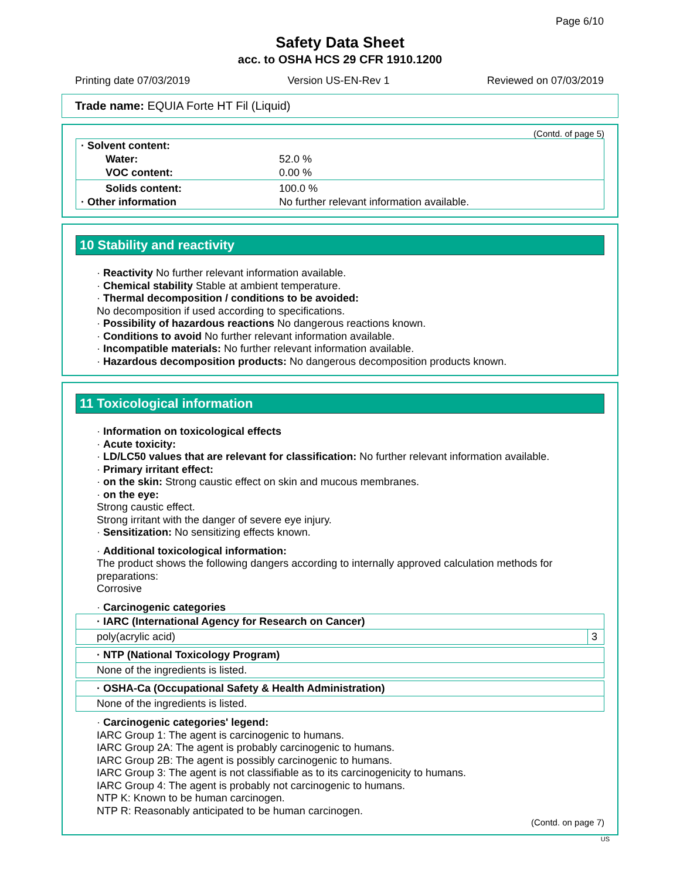Page 6/10
Safety Data Sheet
acc. to OSHA HCS 29 CFR 1910.1200
Printing date 07/03/2019 Version US-EN-Rev 1 Reviewed on 07/03/2019
Trade name: EQUIA Forte HT Fil (Liquid)
(Contd. of page 5)
| · Solvent content: | |
| Water: | 52.0 % |
| VOC content: | 0.00 % |
| Solids content: | 100.0 % |
| · Other information | No further relevant information available. |
10 Stability and reactivity
· Reactivity No further relevant information available.
· Chemical stability Stable at ambient temperature.
· Thermal decomposition / conditions to be avoided:
No decomposition if used according to specifications.
· Possibility of hazardous reactions No dangerous reactions known.
· Conditions to avoid No further relevant information available.
· Incompatible materials: No further relevant information available.
· Hazardous decomposition products: No dangerous decomposition products known.
11 Toxicological information
· Information on toxicological effects
· Acute toxicity:
· LD/LC50 values that are relevant for classification: No further relevant information available.
· Primary irritant effect:
· on the skin: Strong caustic effect on skin and mucous membranes.
· on the eye:
Strong caustic effect.
Strong irritant with the danger of severe eye injury.
· Sensitization: No sensitizing effects known.
· Additional toxicological information:
The product shows the following dangers according to internally approved calculation methods for preparations:
Corrosive
· Carcinogenic categories
| · IARC (International Agency for Research on Cancer) | |
| poly(acrylic acid) | 3 |
| · NTP (National Toxicology Program) |
| None of the ingredients is listed. |
| · OSHA-Ca (Occupational Safety & Health Administration) |
| None of the ingredients is listed. |
· Carcinogenic categories' legend:
IARC Group 1: The agent is carcinogenic to humans.
IARC Group 2A: The agent is probably carcinogenic to humans.
IARC Group 2B: The agent is possibly carcinogenic to humans.
IARC Group 3: The agent is not classifiable as to its carcinogenicity to humans.
IARC Group 4: The agent is probably not carcinogenic to humans.
NTP K: Known to be human carcinogen.
NTP R: Reasonably anticipated to be human carcinogen.
(Contd. on page 7)
US